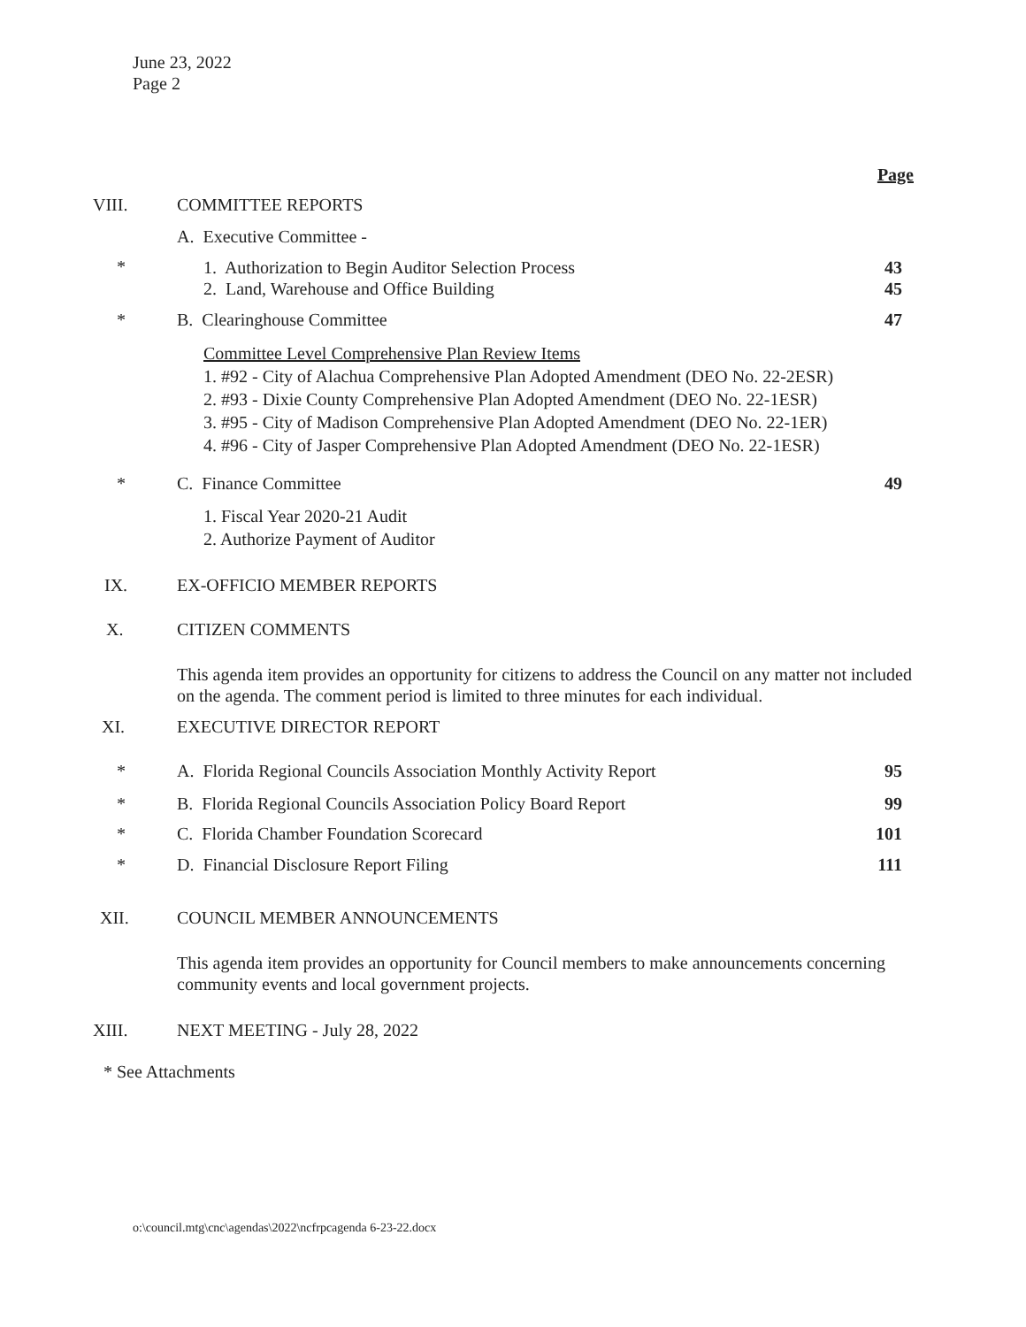June 23, 2022
Page 2
Page
VIII. COMMITTEE REPORTS
A. Executive Committee -
*
1. Authorization to Begin Auditor Selection Process
2. Land, Warehouse and Office Building
43
45
* B. Clearinghouse Committee 47
Committee Level Comprehensive Plan Review Items
1. #92 - City of Alachua Comprehensive Plan Adopted Amendment (DEO No. 22-2ESR)
2. #93 - Dixie County Comprehensive Plan Adopted Amendment (DEO No. 22-1ESR)
3. #95 - City of Madison Comprehensive Plan Adopted Amendment (DEO No. 22-1ER)
4. #96 - City of Jasper Comprehensive Plan Adopted Amendment (DEO No. 22-1ESR)
* C. Finance Committee 49
1. Fiscal Year 2020-21 Audit
2. Authorize Payment of Auditor
IX. EX-OFFICIO MEMBER REPORTS
X. CITIZEN COMMENTS
This agenda item provides an opportunity for citizens to address the Council on any matter not included on the agenda. The comment period is limited to three minutes for each individual.
XI. EXECUTIVE DIRECTOR REPORT
*
A. Florida Regional Councils Association Monthly Activity Report
95
*
B. Florida Regional Councils Association Policy Board Report
99
*
C. Florida Chamber Foundation Scorecard
101
*
D. Financial Disclosure Report Filing
111
XII. COUNCIL MEMBER ANNOUNCEMENTS
This agenda item provides an opportunity for Council members to make announcements concerning community events and local government projects.
XIII. NEXT MEETING - July 28, 2022
* See Attachments
o:\council.mtg\cnc\agendas\2022\ncfrpcagenda 6-23-22.docx